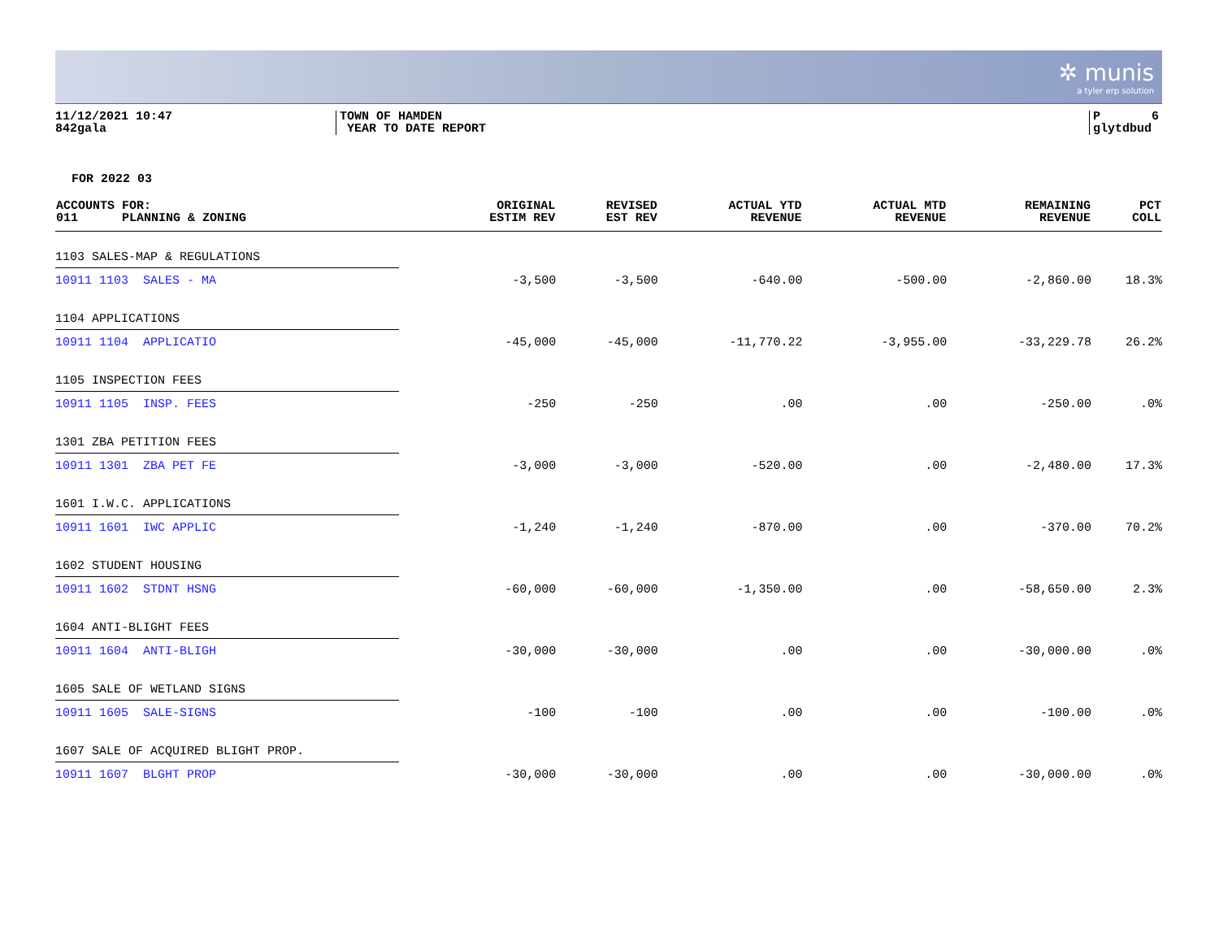✲ munis
a tyler erp solution
11/12/2021 10:47
842gala
TOWN OF HAMDEN
YEAR TO DATE REPORT
P 6
glytdbud
FOR 2022 03
| ACCOUNTS FOR: 011 PLANNING & ZONING | ORIGINAL ESTIM REV | REVISED EST REV | ACTUAL YTD REVENUE | ACTUAL MTD REVENUE | | REMAINING REVENUE | PCT COLL |
| --- | --- | --- | --- | --- | --- | --- | --- |
| 1103 SALES-MAP & REGULATIONS | | | | | | | |
| 10911 1103 SALES - MA | -3,500 | -3,500 | -640.00 | -500.00 | | -2,860.00 | 18.3% |
| 1104 APPLICATIONS | | | | | | | |
| 10911 1104 APPLICATIO | -45,000 | -45,000 | -11,770.22 | -3,955.00 | | -33,229.78 | 26.2% |
| 1105 INSPECTION FEES | | | | | | | |
| 10911 1105 INSP. FEES | -250 | -250 | .00 | .00 | | -250.00 | .0% |
| 1301 ZBA PETITION FEES | | | | | | | |
| 10911 1301 ZBA PET FE | -3,000 | -3,000 | -520.00 | .00 | | -2,480.00 | 17.3% |
| 1601 I.W.C. APPLICATIONS | | | | | | | |
| 10911 1601 IWC APPLIC | -1,240 | -1,240 | -870.00 | .00 | | -370.00 | 70.2% |
| 1602 STUDENT HOUSING | | | | | | | |
| 10911 1602 STDNT HSNG | -60,000 | -60,000 | -1,350.00 | .00 | | -58,650.00 | 2.3% |
| 1604 ANTI-BLIGHT FEES | | | | | | | |
| 10911 1604 ANTI-BLIGH | -30,000 | -30,000 | .00 | .00 | | -30,000.00 | .0% |
| 1605 SALE OF WETLAND SIGNS | | | | | | | |
| 10911 1605 SALE-SIGNS | -100 | -100 | .00 | .00 | | -100.00 | .0% |
| 1607 SALE OF ACQUIRED BLIGHT PROP. | | | | | | | |
| 10911 1607 BLGHT PROP | -30,000 | -30,000 | .00 | .00 | | -30,000.00 | .0% |